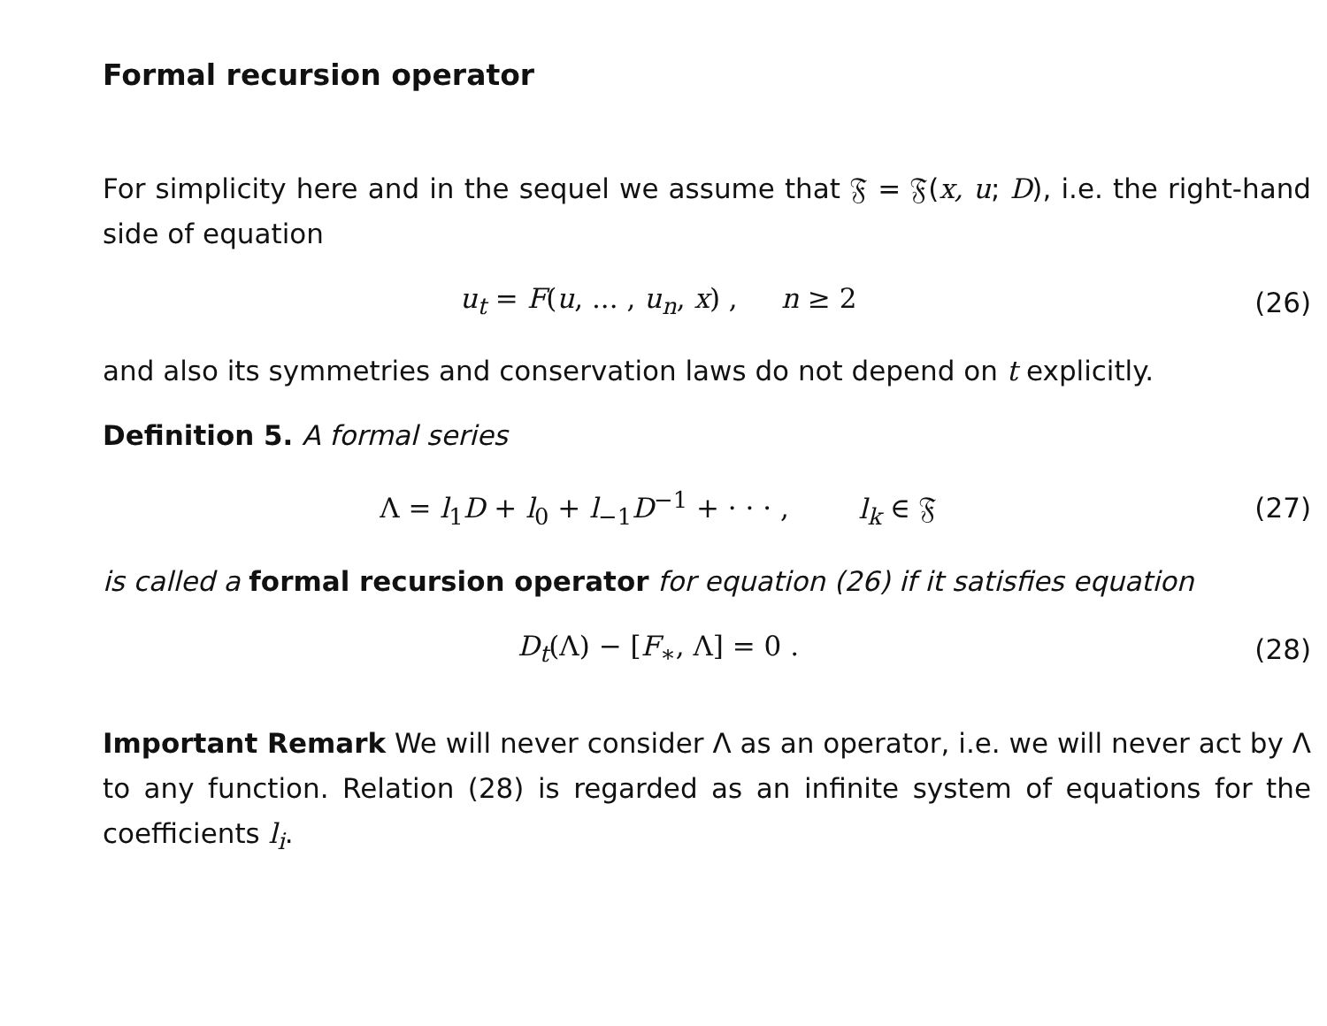Formal recursion operator
For simplicity here and in the sequel we assume that 𝔉 = 𝔉(x, u; D), i.e. the right-hand side of equation
u<sub>t</sub> = F(u, ... , u<sub>n</sub>, x) , n ≥ 2
(26)
and also its symmetries and conservation laws do not depend on t explicitly.
Definition 5. A formal series
Λ = l<sub>1</sub>D + l<sub>0</sub> + l<sub>−1</sub>D<sup>−1</sup> + · · · , l<sub>k</sub> ∈ 𝔉
(27)
is called a formal recursion operator for equation (26) if it satisfies equation
D<sub>t</sub>(Λ) − [F<sub>∗</sub>, Λ] = 0 . (28)
Important Remark We will never consider Λ as an operator, i.e. we will never act by Λ to any function. Relation (28) is regarded as an infinite system of equations for the coefficients l<sub>i</sub>.